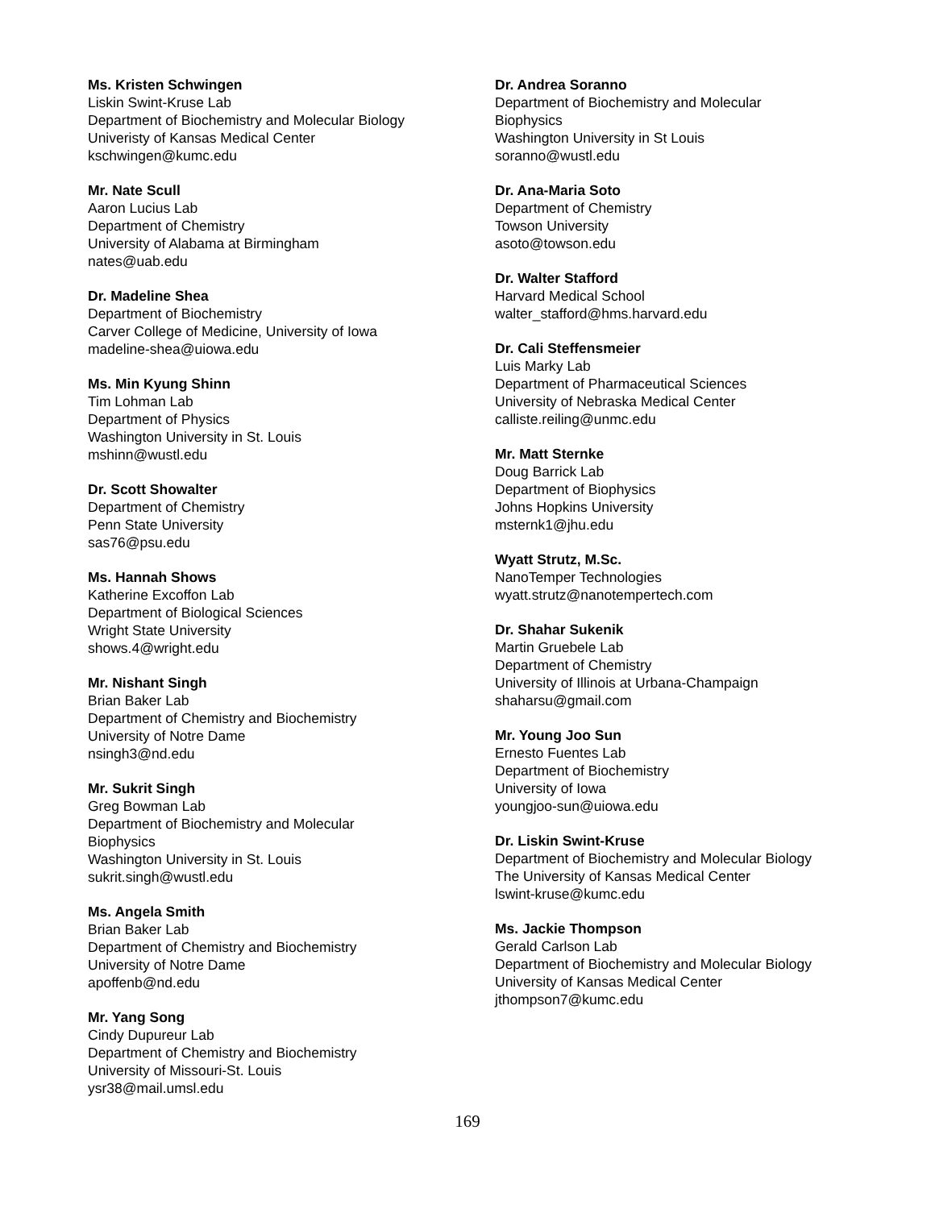Ms. Kristen Schwingen
Liskin Swint-Kruse Lab
Department of Biochemistry and Molecular Biology
Univeristy of Kansas Medical Center
kschwingen@kumc.edu
Mr. Nate Scull
Aaron Lucius Lab
Department of Chemistry
University of Alabama at Birmingham
nates@uab.edu
Dr. Madeline Shea
Department of Biochemistry
Carver College of Medicine, University of Iowa
madeline-shea@uiowa.edu
Ms. Min Kyung Shinn
Tim Lohman Lab
Department of Physics
Washington University in St. Louis
mshinn@wustl.edu
Dr. Scott Showalter
Department of Chemistry
Penn State University
sas76@psu.edu
Ms. Hannah Shows
Katherine Excoffon Lab
Department of Biological Sciences
Wright State University
shows.4@wright.edu
Mr. Nishant Singh
Brian Baker Lab
Department of Chemistry and Biochemistry
University of Notre Dame
nsingh3@nd.edu
Mr. Sukrit Singh
Greg Bowman Lab
Department of Biochemistry and Molecular
Biophysics
Washington University in St. Louis
sukrit.singh@wustl.edu
Ms. Angela Smith
Brian Baker Lab
Department of Chemistry and Biochemistry
University of Notre Dame
apoffenb@nd.edu
Mr. Yang Song
Cindy Dupureur Lab
Department of Chemistry and Biochemistry
University of Missouri-St. Louis
ysr38@mail.umsl.edu
Dr. Andrea Soranno
Department of Biochemistry and Molecular
Biophysics
Washington University in St Louis
soranno@wustl.edu
Dr. Ana-Maria Soto
Department of Chemistry
Towson University
asoto@towson.edu
Dr. Walter Stafford
Harvard Medical School
walter_stafford@hms.harvard.edu
Dr. Cali Steffensmeier
Luis Marky Lab
Department of Pharmaceutical Sciences
University of Nebraska Medical Center
calliste.reiling@unmc.edu
Mr. Matt Sternke
Doug Barrick Lab
Department of Biophysics
Johns Hopkins University
msternk1@jhu.edu
Wyatt Strutz, M.Sc.
NanoTemper Technologies
wyatt.strutz@nanotempertech.com
Dr. Shahar Sukenik
Martin Gruebele Lab
Department of Chemistry
University of Illinois at Urbana-Champaign
shaharsu@gmail.com
Mr. Young Joo Sun
Ernesto Fuentes Lab
Department of Biochemistry
University of Iowa
youngjoo-sun@uiowa.edu
Dr. Liskin Swint-Kruse
Department of Biochemistry and Molecular Biology
The University of Kansas Medical Center
lswint-kruse@kumc.edu
Ms. Jackie Thompson
Gerald Carlson Lab
Department of Biochemistry and Molecular Biology
University of Kansas Medical Center
jthompson7@kumc.edu
169